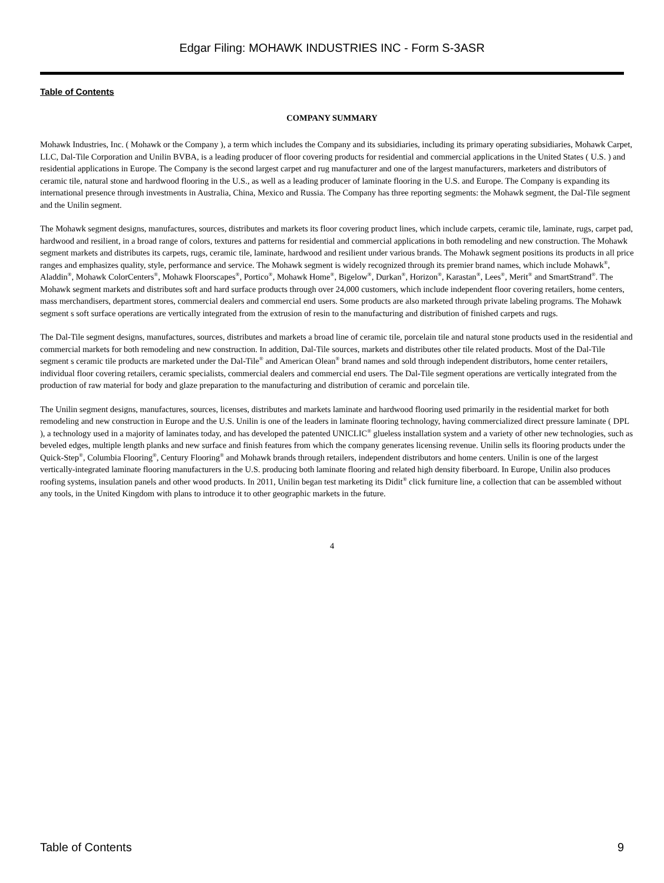Edgar Filing: MOHAWK INDUSTRIES INC - Form S-3ASR
Table of Contents
COMPANY SUMMARY
Mohawk Industries, Inc. ( Mohawk or the Company ), a term which includes the Company and its subsidiaries, including its primary operating subsidiaries, Mohawk Carpet, LLC, Dal-Tile Corporation and Unilin BVBA, is a leading producer of floor covering products for residential and commercial applications in the United States ( U.S. ) and residential applications in Europe. The Company is the second largest carpet and rug manufacturer and one of the largest manufacturers, marketers and distributors of ceramic tile, natural stone and hardwood flooring in the U.S., as well as a leading producer of laminate flooring in the U.S. and Europe. The Company is expanding its international presence through investments in Australia, China, Mexico and Russia. The Company has three reporting segments: the Mohawk segment, the Dal-Tile segment and the Unilin segment.
The Mohawk segment designs, manufactures, sources, distributes and markets its floor covering product lines, which include carpets, ceramic tile, laminate, rugs, carpet pad, hardwood and resilient, in a broad range of colors, textures and patterns for residential and commercial applications in both remodeling and new construction. The Mohawk segment markets and distributes its carpets, rugs, ceramic tile, laminate, hardwood and resilient under various brands. The Mohawk segment positions its products in all price ranges and emphasizes quality, style, performance and service. The Mohawk segment is widely recognized through its premier brand names, which include Mohawk<sup>®</sup>, Aladdin<sup>®</sup>, Mohawk ColorCenters<sup>®</sup>, Mohawk Floorscapes<sup>®</sup>, Portico<sup>®</sup>, Mohawk Home<sup>®</sup>, Bigelow<sup>®</sup>, Durkan<sup>®</sup>, Horizon<sup>®</sup>, Karastan<sup>®</sup>, Lees<sup>®</sup>, Merit<sup>®</sup> and SmartStrand<sup>®</sup>. The Mohawk segment markets and distributes soft and hard surface products through over 24,000 customers, which include independent floor covering retailers, home centers, mass merchandisers, department stores, commercial dealers and commercial end users. Some products are also marketed through private labeling programs. The Mohawk segment s soft surface operations are vertically integrated from the extrusion of resin to the manufacturing and distribution of finished carpets and rugs.
The Dal-Tile segment designs, manufactures, sources, distributes and markets a broad line of ceramic tile, porcelain tile and natural stone products used in the residential and commercial markets for both remodeling and new construction. In addition, Dal-Tile sources, markets and distributes other tile related products. Most of the Dal-Tile segment s ceramic tile products are marketed under the Dal-Tile<sup>®</sup> and American Olean<sup>®</sup> brand names and sold through independent distributors, home center retailers, individual floor covering retailers, ceramic specialists, commercial dealers and commercial end users. The Dal-Tile segment operations are vertically integrated from the production of raw material for body and glaze preparation to the manufacturing and distribution of ceramic and porcelain tile.
The Unilin segment designs, manufactures, sources, licenses, distributes and markets laminate and hardwood flooring used primarily in the residential market for both remodeling and new construction in Europe and the U.S. Unilin is one of the leaders in laminate flooring technology, having commercialized direct pressure laminate ( DPL ), a technology used in a majority of laminates today, and has developed the patented UNICLIC<sup>®</sup> glueless installation system and a variety of other new technologies, such as beveled edges, multiple length planks and new surface and finish features from which the company generates licensing revenue. Unilin sells its flooring products under the Quick-Step<sup>®</sup>, Columbia Flooring<sup>®</sup>, Century Flooring<sup>®</sup> and Mohawk brands through retailers, independent distributors and home centers. Unilin is one of the largest vertically-integrated laminate flooring manufacturers in the U.S. producing both laminate flooring and related high density fiberboard. In Europe, Unilin also produces roofing systems, insulation panels and other wood products. In 2011, Unilin began test marketing its Didit<sup>®</sup> click furniture line, a collection that can be assembled without any tools, in the United Kingdom with plans to introduce it to other geographic markets in the future.
4
Table of Contents 9